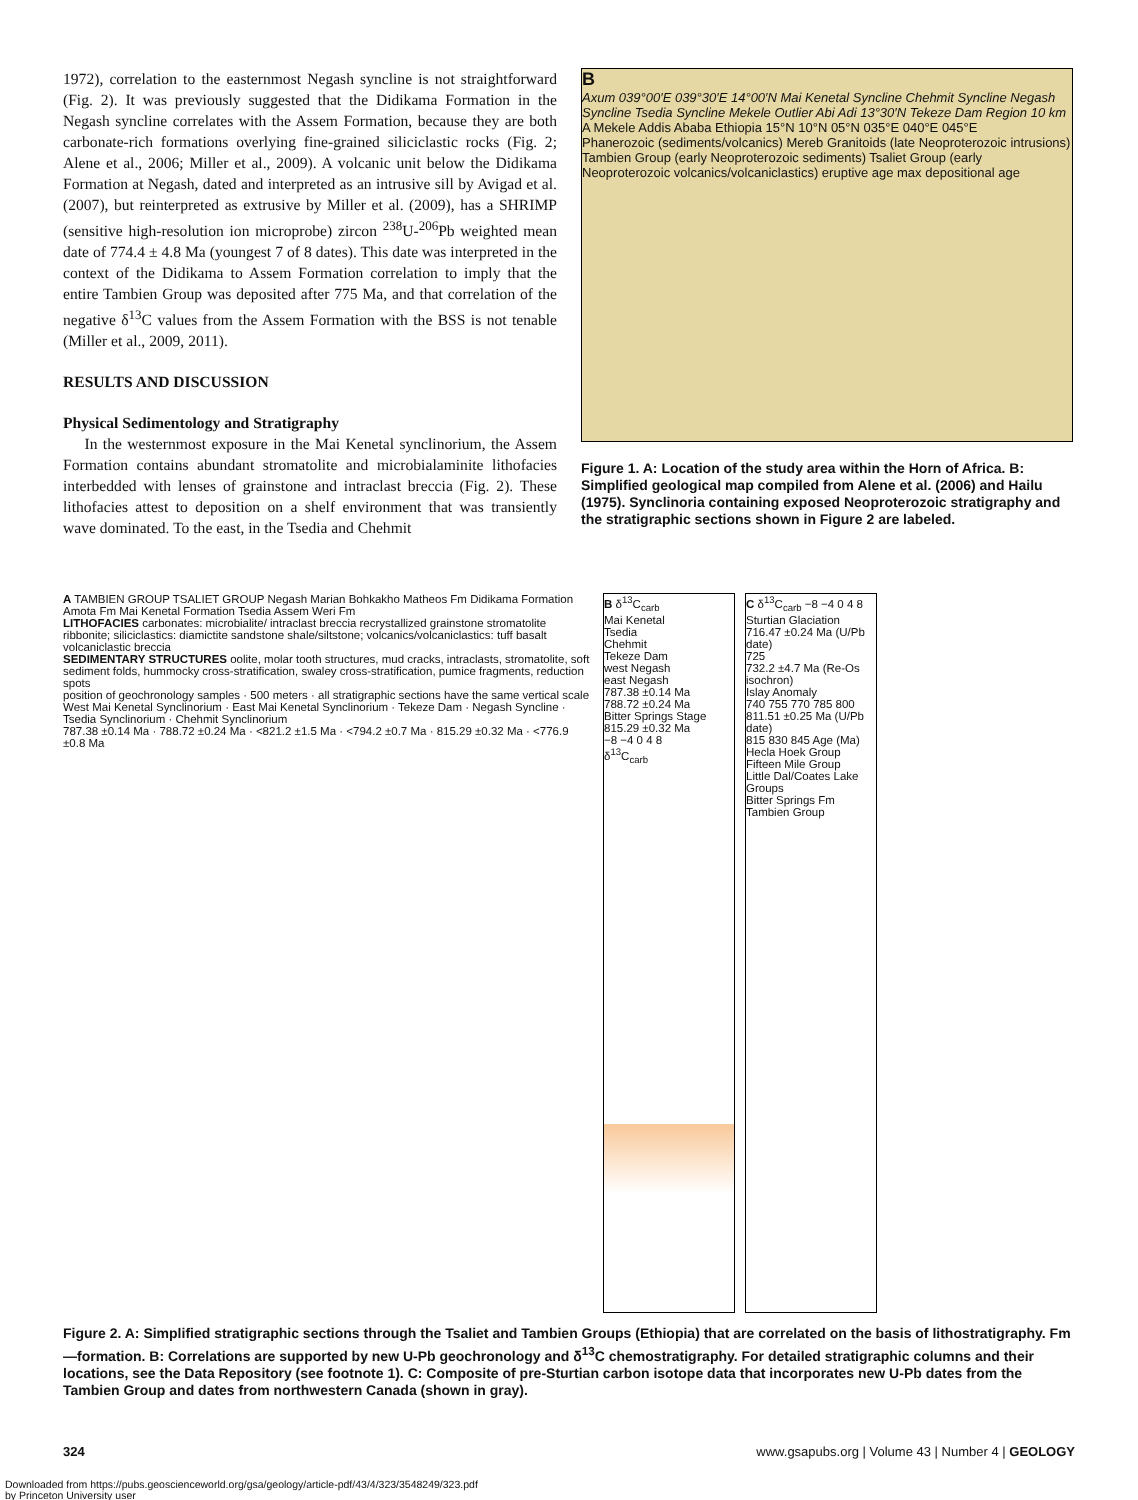1972), correlation to the easternmost Negash syncline is not straightforward (Fig. 2). It was previously suggested that the Didikama Formation in the Negash syncline correlates with the Assem Formation, because they are both carbonate-rich formations overlying fine-grained siliciclastic rocks (Fig. 2; Alene et al., 2006; Miller et al., 2009). A volcanic unit below the Didikama Formation at Negash, dated and interpreted as an intrusive sill by Avigad et al. (2007), but reinterpreted as extrusive by Miller et al. (2009), has a SHRIMP (sensitive high-resolution ion microprobe) zircon <sup>238</sup>U-<sup>206</sup>Pb weighted mean date of 774.4 ± 4.8 Ma (youngest 7 of 8 dates). This date was interpreted in the context of the Didikama to Assem Formation correlation to imply that the entire Tambien Group was deposited after 775 Ma, and that correlation of the negative δ<sup>13</sup>C values from the Assem Formation with the BSS is not tenable (Miller et al., 2009, 2011).
RESULTS AND DISCUSSION
Physical Sedimentology and Stratigraphy
In the westernmost exposure in the Mai Kenetal synclinorium, the Assem Formation contains abundant stromatolite and microbialaminite lithofacies interbedded with lenses of grainstone and intraclast breccia (Fig. 2). These lithofacies attest to deposition on a shelf environment that was transiently wave dominated. To the east, in the Tsedia and Chehmit
B
Axum 039°00′E 039°30′E 14°00′N Mai Kenetal Syncline Chehmit Syncline Negash Syncline Tsedia Syncline Mekele Outlier Abi Adi 13°30′N Tekeze Dam Region 10 km
A Mekele Addis Ababa Ethiopia 15°N 10°N 05°N 035°E 040°E 045°E
Phanerozoic (sediments/volcanics) Mereb Granitoids (late Neoproterozoic intrusions) Tambien Group (early Neoproterozoic sediments) Tsaliet Group (early Neoproterozoic volcanics/volcaniclastics) eruptive age max depositional age
Figure 1. A: Location of the study area within the Horn of Africa. B: Simplified geological map compiled from Alene et al. (2006) and Hailu (1975). Synclinoria containing exposed Neoproterozoic stratigraphy and the stratigraphic sections shown in Figure 2 are labeled.
A TAMBIEN GROUP TSALIET GROUP Negash Marian Bohkakho Matheos Fm Didikama Formation Amota Fm Mai Kenetal Formation Tsedia Assem Weri Fm
LITHOFACIES carbonates: microbialite/ intraclast breccia recrystallized grainstone stromatolite ribbonite; siliciclastics: diamictite sandstone shale/siltstone; volcanics/volcaniclastics: tuff basalt volcaniclastic breccia
SEDIMENTARY STRUCTURES oolite, molar tooth structures, mud cracks, intraclasts, stromatolite, soft sediment folds, hummocky cross-stratification, swaley cross-stratification, pumice fragments, reduction spots
position of geochronology samples · 500 meters · all stratigraphic sections have the same vertical scale
West Mai Kenetal Synclinorium · East Mai Kenetal Synclinorium · Tekeze Dam · Negash Syncline · Tsedia Synclinorium · Chehmit Synclinorium
787.38 ±0.14 Ma · 788.72 ±0.24 Ma · <821.2 ±1.5 Ma · <794.2 ±0.7 Ma · 815.29 ±0.32 Ma · <776.9 ±0.8 Ma
B δ<sup>13</sup>C<sub>carb</sub>
Mai Kenetal
Tsedia
Chehmit
Tekeze Dam
west Negash
east Negash
787.38 ±0.14 Ma
788.72 ±0.24 Ma
Bitter Springs Stage
815.29 ±0.32 Ma
−8 −4 0 4 8
δ<sup>13</sup>C<sub>carb</sub>
C δ<sup>13</sup>C<sub>carb</sub> −8 −4 0 4 8
Sturtian Glaciation
716.47 ±0.24 Ma (U/Pb date)
725
732.2 ±4.7 Ma (Re-Os isochron)
Islay Anomaly
740 755 770 785 800
811.51 ±0.25 Ma (U/Pb date)
815 830 845 Age (Ma)
Hecla Hoek Group
Fifteen Mile Group
Little Dal/Coates Lake Groups
Bitter Springs Fm
Tambien Group
Figure 2. A: Simplified stratigraphic sections through the Tsaliet and Tambien Groups (Ethiopia) that are correlated on the basis of lithostratigraphy. Fm—formation. B: Correlations are supported by new U-Pb geochronology and δ<sup>13</sup>C chemostratigraphy. For detailed stratigraphic columns and their locations, see the Data Repository (see footnote 1). C: Composite of pre-Sturtian carbon isotope data that incorporates new U-Pb dates from the Tambien Group and dates from northwestern Canada (shown in gray).
324 www.gsapubs.org | Volume 43 | Number 4 | GEOLOGY
Downloaded from https://pubs.geoscienceworld.org/gsa/geology/article-pdf/43/4/323/3548249/323.pdf
by Princeton University user